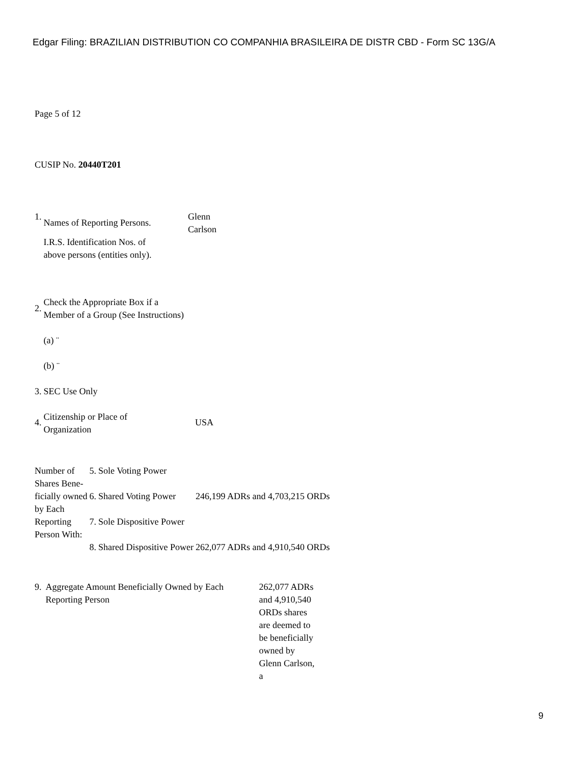Edgar Filing: BRAZILIAN DISTRIBUTION CO COMPANHIA BRASILEIRA DE DISTR CBD - Form SC 13G/A
Page 5 of 12
CUSIP No. 20440T201
| 1. | Names of Reporting Persons. | Glenn Carlson |
| | I.R.S. Identification Nos. of above persons (entities only). | |
| 2. | Check the Appropriate Box if a Member of a Group (See Instructions) | |
| | (a) ¨ | |
| | (b) ¨ | |
| 3. | SEC Use Only | |
| 4. | Citizenship or Place of Organization | USA |
| Number of Shares Bene- ficially owned by Each Reporting Person With: | 5. | Sole Voting Power | |
| | 6. | Shared Voting Power | 246,199 ADRs and 4,703,215 ORDs |
| | 7. | Sole Dispositive Power | |
| | 8. | Shared Dispositive Power | 262,077 ADRs and 4,910,540 ORDs |
| 9. | Aggregate Amount Beneficially Owned by Each Reporting Person | 262,077 ADRs and 4,910,540 ORDs shares are deemed to be beneficially owned by Glenn Carlson, a |
9